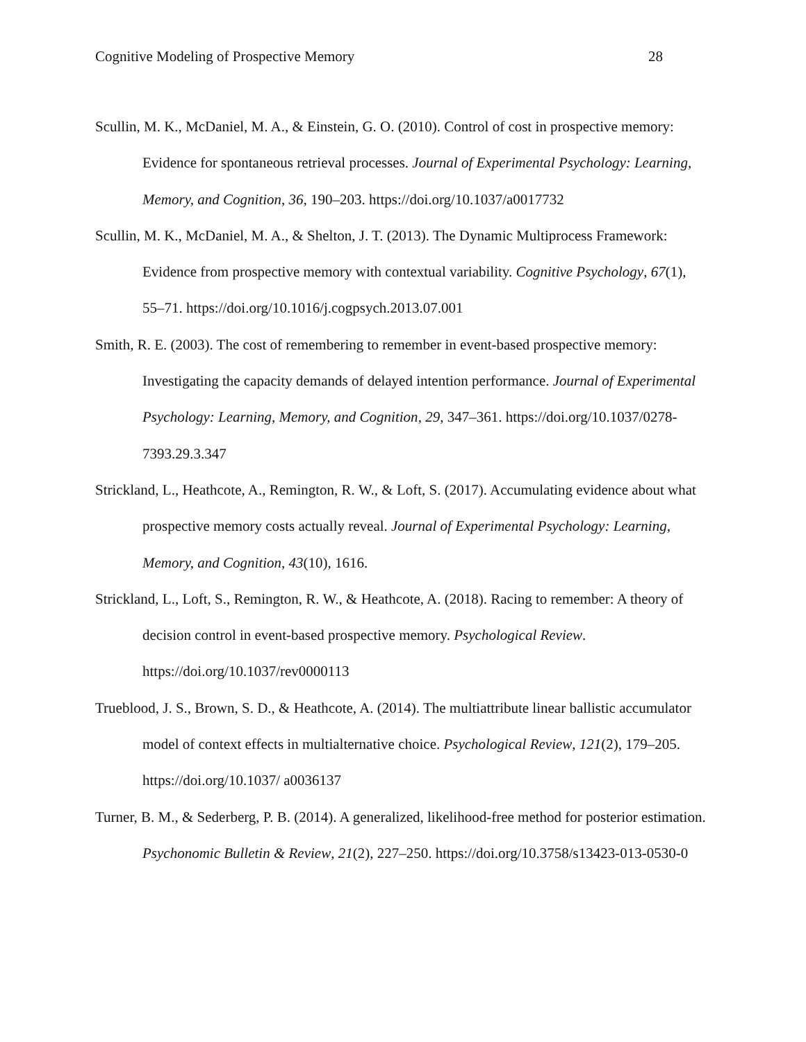Cognitive Modeling of Prospective Memory 28
Scullin, M. K., McDaniel, M. A., & Einstein, G. O. (2010). Control of cost in prospective memory: Evidence for spontaneous retrieval processes. Journal of Experimental Psychology: Learning, Memory, and Cognition, 36, 190–203. https://doi.org/10.1037/a0017732
Scullin, M. K., McDaniel, M. A., & Shelton, J. T. (2013). The Dynamic Multiprocess Framework: Evidence from prospective memory with contextual variability. Cognitive Psychology, 67(1), 55–71. https://doi.org/10.1016/j.cogpsych.2013.07.001
Smith, R. E. (2003). The cost of remembering to remember in event-based prospective memory: Investigating the capacity demands of delayed intention performance. Journal of Experimental Psychology: Learning, Memory, and Cognition, 29, 347–361. https://doi.org/10.1037/0278- 7393.29.3.347
Strickland, L., Heathcote, A., Remington, R. W., & Loft, S. (2017). Accumulating evidence about what prospective memory costs actually reveal. Journal of Experimental Psychology: Learning, Memory, and Cognition, 43(10), 1616.
Strickland, L., Loft, S., Remington, R. W., & Heathcote, A. (2018). Racing to remember: A theory of decision control in event-based prospective memory. Psychological Review. https://doi.org/10.1037/rev0000113
Trueblood, J. S., Brown, S. D., & Heathcote, A. (2014). The multiattribute linear ballistic accumulator model of context effects in multialternative choice. Psychological Review, 121(2), 179–205. https://doi.org/10.1037/ a0036137
Turner, B. M., & Sederberg, P. B. (2014). A generalized, likelihood-free method for posterior estimation. Psychonomic Bulletin & Review, 21(2), 227–250. https://doi.org/10.3758/s13423-013-0530-0